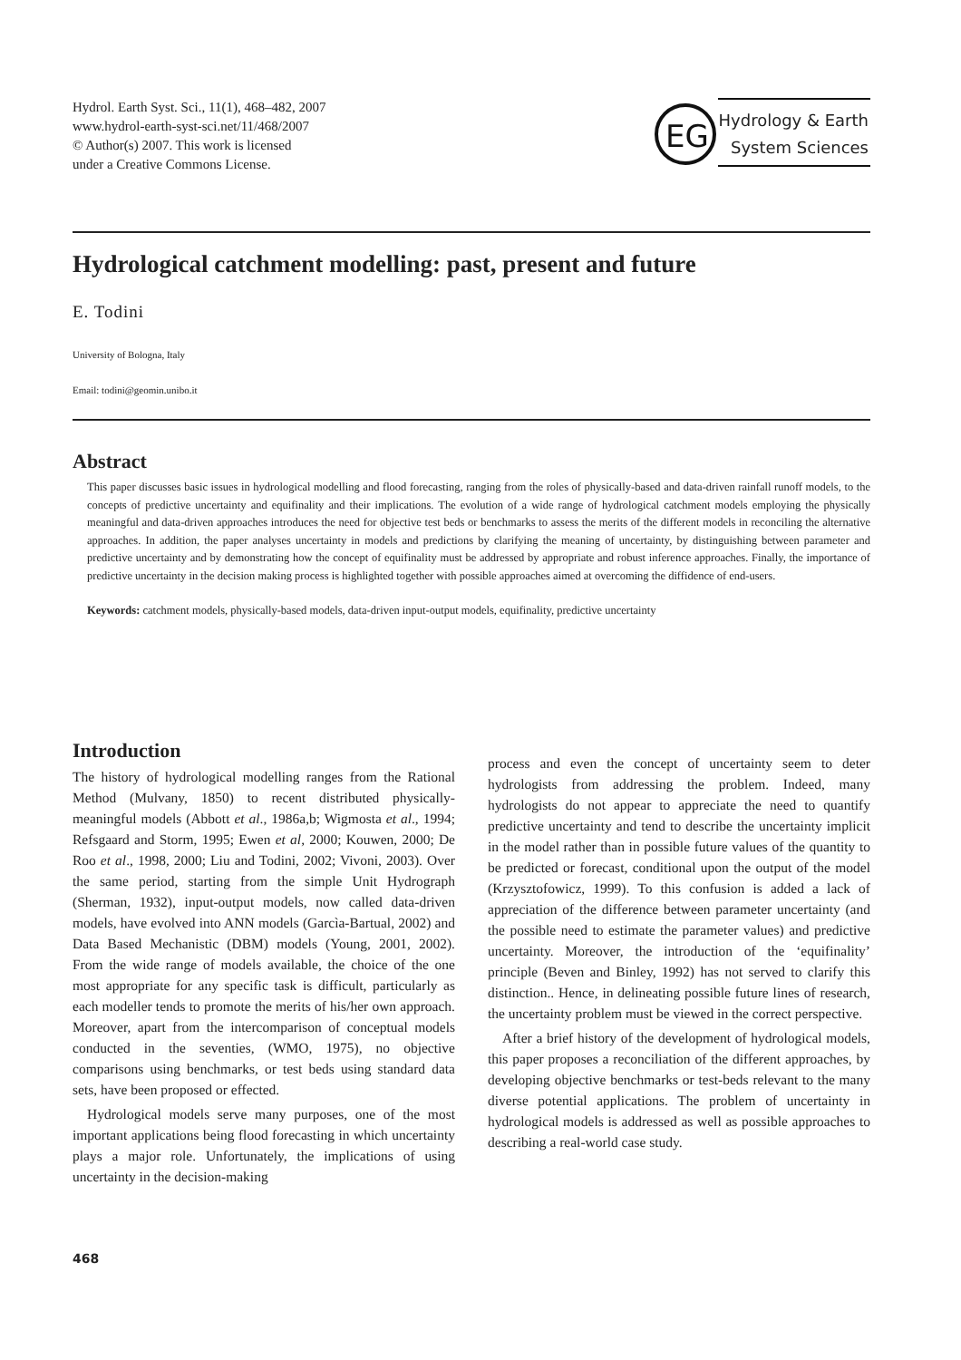Hydrol. Earth Syst. Sci., 11(1), 468–482, 2007
www.hydrol-earth-syst-sci.net/11/468/2007
© Author(s) 2007. This work is licensed
under a Creative Commons License.
EG
Hydrology & Earth
System Sciences
Hydrological catchment modelling: past, present and future
E. Todini
University of Bologna, Italy
Email: todini@geomin.unibo.it
Abstract
This paper discusses basic issues in hydrological modelling and flood forecasting, ranging from the roles of physically-based and data-driven rainfall runoff models, to the concepts of predictive uncertainty and equifinality and their implications. The evolution of a wide range of hydrological catchment models employing the physically meaningful and data-driven approaches introduces the need for objective test beds or benchmarks to assess the merits of the different models in reconciling the alternative approaches. In addition, the paper analyses uncertainty in models and predictions by clarifying the meaning of uncertainty, by distinguishing between parameter and predictive uncertainty and by demonstrating how the concept of equifinality must be addressed by appropriate and robust inference approaches. Finally, the importance of predictive uncertainty in the decision making process is highlighted together with possible approaches aimed at overcoming the diffidence of end-users.
Keywords: catchment models, physically-based models, data-driven input-output models, equifinality, predictive uncertainty
Introduction
The history of hydrological modelling ranges from the Rational Method (Mulvany, 1850) to recent distributed physically-meaningful models (Abbott et al., 1986a,b; Wigmosta et al., 1994; Refsgaard and Storm, 1995; Ewen et al, 2000; Kouwen, 2000; De Roo et al., 1998, 2000; Liu and Todini, 2002; Vivoni, 2003). Over the same period, starting from the simple Unit Hydrograph (Sherman, 1932), input-output models, now called data-driven models, have evolved into ANN models (Garcìa-Bartual, 2002) and Data Based Mechanistic (DBM) models (Young, 2001, 2002). From the wide range of models available, the choice of the one most appropriate for any specific task is difficult, particularly as each modeller tends to promote the merits of his/her own approach. Moreover, apart from the intercomparison of conceptual models conducted in the seventies, (WMO, 1975), no objective comparisons using benchmarks, or test beds using standard data sets, have been proposed or effected.
Hydrological models serve many purposes, one of the most important applications being flood forecasting in which uncertainty plays a major role. Unfortunately, the implications of using uncertainty in the decision-making
process and even the concept of uncertainty seem to deter hydrologists from addressing the problem. Indeed, many hydrologists do not appear to appreciate the need to quantify predictive uncertainty and tend to describe the uncertainty implicit in the model rather than in possible future values of the quantity to be predicted or forecast, conditional upon the output of the model (Krzysztofowicz, 1999). To this confusion is added a lack of appreciation of the difference between parameter uncertainty (and the possible need to estimate the parameter values) and predictive uncertainty. Moreover, the introduction of the ‘equifinality’ principle (Beven and Binley, 1992) has not served to clarify this distinction.. Hence, in delineating possible future lines of research, the uncertainty problem must be viewed in the correct perspective.
After a brief history of the development of hydrological models, this paper proposes a reconciliation of the different approaches, by developing objective benchmarks or test-beds relevant to the many diverse potential applications. The problem of uncertainty in hydrological models is addressed as well as possible approaches to describing a real-world case study.
468